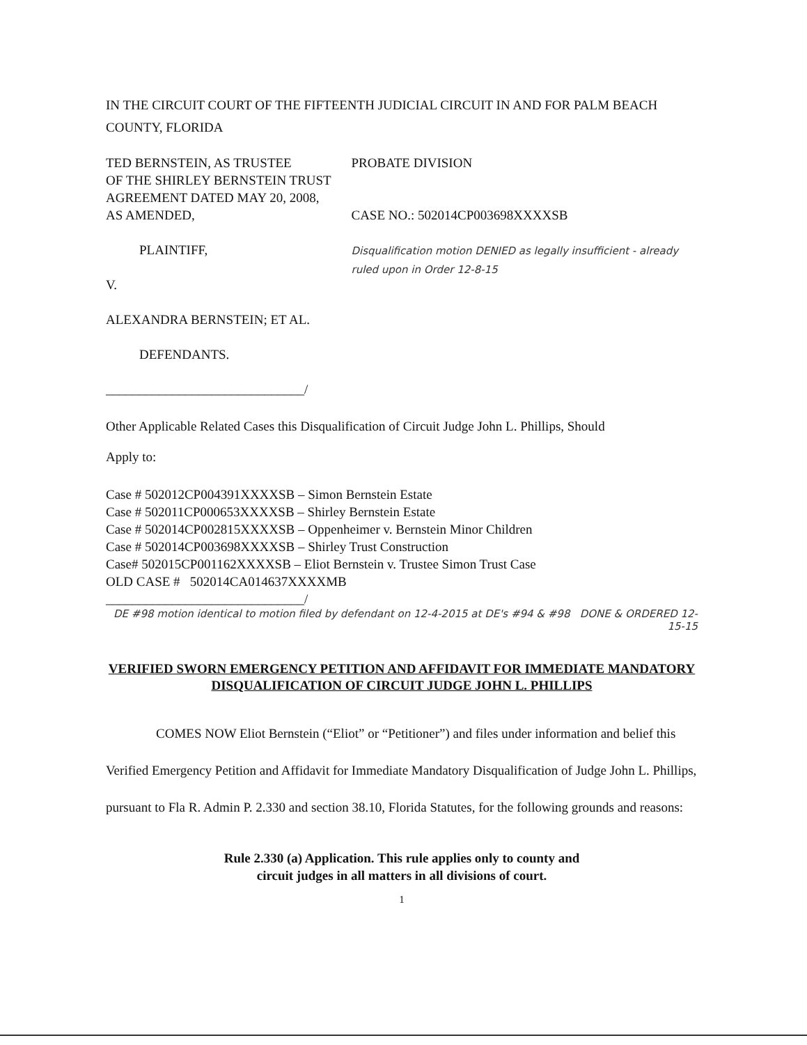IN THE CIRCUIT COURT OF THE FIFTEENTH JUDICIAL CIRCUIT IN AND FOR PALM BEACH COUNTY, FLORIDA
TED BERNSTEIN, AS TRUSTEE
OF THE SHIRLEY BERNSTEIN TRUST
AGREEMENT DATED MAY 20, 2008,
AS AMENDED,
PLAINTIFF,
V.
ALEXANDRA BERNSTEIN; ET AL.
DEFENDANTS.
______________________________/
PROBATE DIVISION
CASE NO.: 502014CP003698XXXXSB
Disqualification motion DENIED as legally insufficient - already ruled upon in Order 12-8-15
Other Applicable Related Cases this Disqualification of Circuit Judge John L. Phillips, Should
Apply to:
Case # 502012CP004391XXXXSB – Simon Bernstein Estate
Case # 502011CP000653XXXXSB – Shirley Bernstein Estate
Case # 502014CP002815XXXXSB – Oppenheimer v. Bernstein Minor Children
Case # 502014CP003698XXXXSB – Shirley Trust Construction
Case# 502015CP001162XXXXSB – Eliot Bernstein v. Trustee Simon Trust Case
OLD CASE # 502014CA014637XXXXMB
______________________________/
DE #98 motion identical to motion filed by defendant on 12-4-2015 at DE's #94 & #98 DONE & ORDERED 12-15-15
VERIFIED SWORN EMERGENCY PETITION AND AFFIDAVIT FOR IMMEDIATE MANDATORY DISQUALIFICATION OF CIRCUIT JUDGE JOHN L. PHILLIPS
COMES NOW Eliot Bernstein (“Eliot” or “Petitioner”) and files under information and belief this Verified Emergency Petition and Affidavit for Immediate Mandatory Disqualification of Judge John L. Phillips, pursuant to Fla R. Admin P. 2.330 and section 38.10, Florida Statutes, for the following grounds and reasons:
Rule 2.330 (a) Application. This rule applies only to county and
circuit judges in all matters in all divisions of court.
1